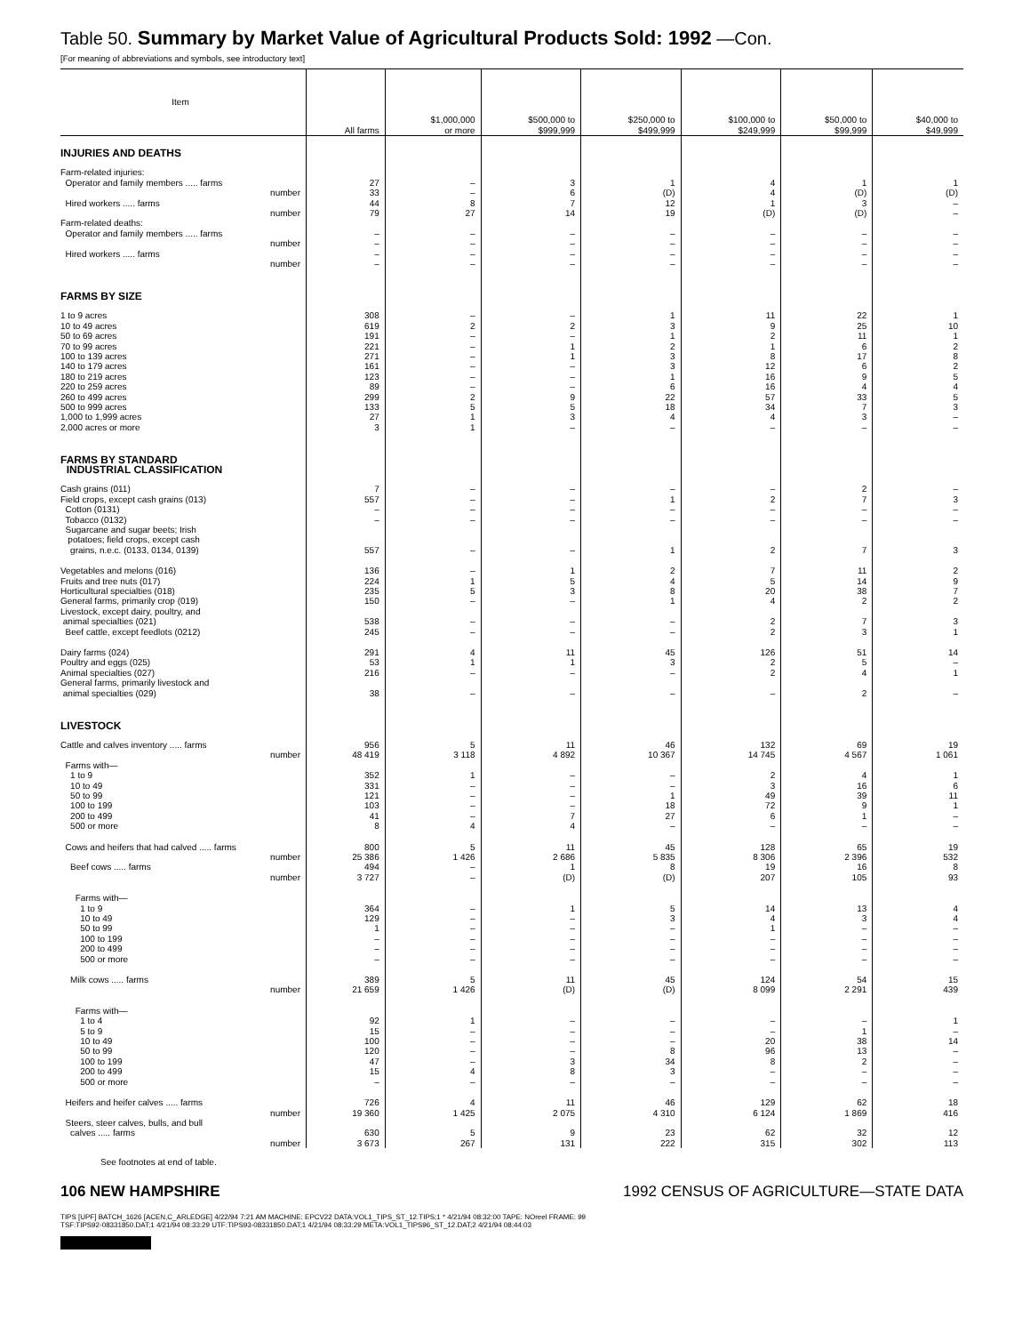Table 50. Summary by Market Value of Agricultural Products Sold: 1992 —Con.
[For meaning of abbreviations and symbols, see introductory text]
| Item | All farms | $1,000,000 or more | $500,000 to $999,999 | $250,000 to $499,999 | $100,000 to $249,999 | $50,000 to $99,999 | $40,000 to $49,999 |
| --- | --- | --- | --- | --- | --- | --- | --- |
| INJURIES AND DEATHS | | | | | | | |
| Farm-related injuries: | | | | | | | |
| Operator and family members ..... farms | 27 | – | 3 | 1 | 4 | 1 | 1 |
| number | 33 | – | 6 | (D) | 4 | (D) | (D) |
| Hired workers ..... farms | 44 | 8 | 7 | 12 | 1 | 3 | – |
| number | 79 | 27 | 14 | 19 | (D) | (D) | – |
| Farm-related deaths: | | | | | | | |
| Operator and family members ..... farms | – | – | – | – | – | – | – |
| number | – | – | – | – | – | – | – |
| Hired workers ..... farms | – | – | – | – | – | – | – |
| number | – | – | – | – | – | – | – |
| FARMS BY SIZE | | | | | | | |
| 1 to 9 acres | 308 | – | – | 1 | 11 | 22 | 1 |
| 10 to 49 acres | 619 | 2 | 2 | 3 | 9 | 25 | 10 |
| 50 to 69 acres | 191 | – | – | 1 | 2 | 11 | 1 |
| 70 to 99 acres | 221 | – | 1 | 2 | 1 | 6 | 2 |
| 100 to 139 acres | 271 | – | 1 | 3 | 8 | 17 | 8 |
| 140 to 179 acres | 161 | – | – | 3 | 12 | 6 | 2 |
| 180 to 219 acres | 123 | – | – | 1 | 16 | 9 | 5 |
| 220 to 259 acres | 89 | – | – | 6 | 16 | 4 | 4 |
| 260 to 499 acres | 299 | 2 | 9 | 22 | 57 | 33 | 5 |
| 500 to 999 acres | 133 | 5 | 5 | 18 | 34 | 7 | 3 |
| 1,000 to 1,999 acres | 27 | 1 | 3 | 4 | 4 | 3 | – |
| 2,000 acres or more | 3 | 1 | – | – | – | – | – |
| FARMS BY STANDARD INDUSTRIAL CLASSIFICATION | | | | | | | |
| Cash grains (011) | 7 | – | – | – | – | 2 | – |
| Field crops, except cash grains (013) | 557 | – | – | 1 | 2 | 7 | 3 |
| Cotton (0131) | – | – | – | – | – | – | – |
| Tobacco (0132) | – | – | – | – | – | – | – |
| Sugarcane and sugar beets; Irish potatoes; field crops, except cash grains, n.e.c. (0133, 0134, 0139) | 557 | – | – | 1 | 2 | 7 | 3 |
| Vegetables and melons (016) | 136 | – | 1 | 2 | 7 | 11 | 2 |
| Fruits and tree nuts (017) | 224 | 1 | 5 | 4 | 5 | 14 | 9 |
| Horticultural specialties (018) | 235 | 5 | 3 | 8 | 20 | 38 | 7 |
| General farms, primarily crop (019) | 150 | – | – | 1 | 4 | 2 | 2 |
| Livestock, except dairy, poultry, and animal specialties (021) | 538 | – | – | – | 2 | 7 | 3 |
| Beef cattle, except feedlots (0212) | 245 | – | – | – | 2 | 3 | 1 |
| Dairy farms (024) | 291 | 4 | 11 | 45 | 126 | 51 | 14 |
| Poultry and eggs (025) | 53 | 1 | 1 | 3 | 2 | 5 | – |
| Animal specialties (027) | 216 | – | – | – | 2 | 4 | 1 |
| General farms, primarily livestock and animal specialties (029) | 38 | – | – | – | – | 2 | – |
| LIVESTOCK | | | | | | | |
| Cattle and calves inventory ..... farms | 956 | 5 | 11 | 46 | 132 | 69 | 19 |
| number | 48 419 | 3 118 | 4 892 | 10 367 | 14 745 | 4 567 | 1 061 |
| Farms with— | | | | | | | |
| 1 to 9 | 352 | 1 | – | – | 2 | 4 | 1 |
| 10 to 49 | 331 | – | – | – | 3 | 16 | 6 |
| 50 to 99 | 121 | – | – | 1 | 49 | 39 | 11 |
| 100 to 199 | 103 | – | – | 18 | 72 | 9 | 1 |
| 200 to 499 | 41 | – | 7 | 27 | 6 | 1 | – |
| 500 or more | 8 | 4 | 4 | – | – | – | – |
| Cows and heifers that had calved ..... farms | 800 | 5 | 11 | 45 | 128 | 65 | 19 |
| number | 25 386 | 1 426 | 2 686 | 5 835 | 8 306 | 2 396 | 532 |
| Beef cows ..... farms | 494 | – | 1 | 8 | 19 | 16 | 8 |
| number | 3 727 | – | (D) | (D) | 207 | 105 | 93 |
| Farms with— | | | | | | | |
| 1 to 9 | 364 | – | 1 | 5 | 14 | 13 | 4 |
| 10 to 49 | 129 | – | – | 3 | 4 | 3 | 4 |
| 50 to 99 | 1 | – | – | – | 1 | – | – |
| 100 to 199 | – | – | – | – | – | – | – |
| 200 to 499 | – | – | – | – | – | – | – |
| 500 or more | – | – | – | – | – | – | – |
| Milk cows ..... farms | 389 | 5 | 11 | 45 | 124 | 54 | 15 |
| number | 21 659 | 1 426 | (D) | (D) | 8 099 | 2 291 | 439 |
| Farms with— | | | | | | | |
| 1 to 4 | 92 | 1 | – | – | – | – | 1 |
| 5 to 9 | 15 | – | – | – | – | 1 | – |
| 10 to 49 | 100 | – | – | – | 20 | 38 | 14 |
| 50 to 99 | 120 | – | – | 8 | 96 | 13 | – |
| 100 to 199 | 47 | – | 3 | 34 | 8 | 2 | – |
| 200 to 499 | 15 | 4 | 8 | 3 | – | – | – |
| 500 or more | – | – | – | – | – | – | – |
| Heifers and heifer calves ..... farms | 726 | 4 | 11 | 46 | 129 | 62 | 18 |
| number | 19 360 | 1 425 | 2 075 | 4 310 | 6 124 | 1 869 | 416 |
| Steers, steer calves, bulls, and bull calves ..... farms | 630 | 5 | 9 | 23 | 62 | 32 | 12 |
| number | 3 673 | 267 | 131 | 222 | 315 | 302 | 113 |
See footnotes at end of table.
106 NEW HAMPSHIRE 1992 CENSUS OF AGRICULTURE—STATE DATA
TIPS [UPF] BATCH_1626 [ACEN,C_ARLEDGE] 4/22/94 7:21 AM MACHINE: EPCV22 DATA:VOL1_TIPS_ST_12.TIPS;1 * 4/21/94 08:32:00 TAPE: NOreel FRAME: 99
TSF:TIPS92-08331850.DAT;1 4/21/94 08:33:29 UTF:TIPS93-08331850.DAT;1 4/21/94 08:33:29 META:VOL1_TIPS96_ST_12.DAT;2 4/21/94 08:44:03